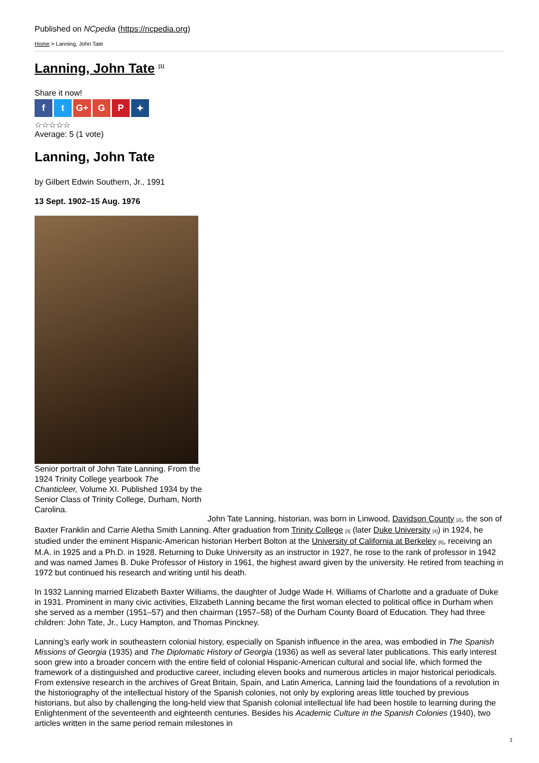Published on NCpedia (https://ncpedia.org)
Home > Lanning, John Tate
Lanning, John Tate <sup>[1]</sup>
Share it now!
ft G+ G P ✦
☆☆☆☆☆
Average: 5 (1 vote)
Lanning, John Tate
by Gilbert Edwin Southern, Jr., 1991
13 Sept. 1902–15 Aug. 1976
Senior portrait of John Tate Lanning. From the 1924 Trinity College yearbook The Chanticleer, Volume XI. Published 1934 by the Senior Class of Trinity College, Durham, North Carolina.
John Tate Lanning, historian, was born in Linwood, Davidson County [2], the son of Baxter Franklin and Carrie Aletha Smith Lanning. After graduation from Trinity College [3] (later Duke University [4]) in 1924, he studied under the eminent Hispanic-American historian Herbert Bolton at the University of California at Berkeley [5], receiving an M.A. in 1925 and a Ph.D. in 1928. Returning to Duke University as an instructor in 1927, he rose to the rank of professor in 1942 and was named James B. Duke Professor of History in 1961, the highest award given by the university. He retired from teaching in 1972 but continued his research and writing until his death.
In 1932 Lanning married Elizabeth Baxter Williams, the daughter of Judge Wade H. Williams of Charlotte and a graduate of Duke in 1931. Prominent in many civic activities, Elizabeth Lanning became the first woman elected to political office in Durham when she served as a member (1951–57) and then chairman (1957–58) of the Durham County Board of Education. They had three children: John Tate, Jr., Lucy Hampton, and Thomas Pinckney.
Lanning's early work in southeastern colonial history, especially on Spanish influence in the area, was embodied in The Spanish Missions of Georgia (1935) and The Diplomatic History of Georgia (1936) as well as several later publications. This early interest soon grew into a broader concern with the entire field of colonial Hispanic-American cultural and social life, which formed the framework of a distinguished and productive career, including eleven books and numerous articles in major historical periodicals. From extensive research in the archives of Great Britain, Spain, and Latin America, Lanning laid the foundations of a revolution in the historiography of the intellectual history of the Spanish colonies, not only by exploring areas little touched by previous historians, but also by challenging the long-held view that Spanish colonial intellectual life had been hostile to learning during the Enlightenment of the seventeenth and eighteenth centuries. Besides his Academic Culture in the Spanish Colonies (1940), two articles written in the same period remain milestones in
1